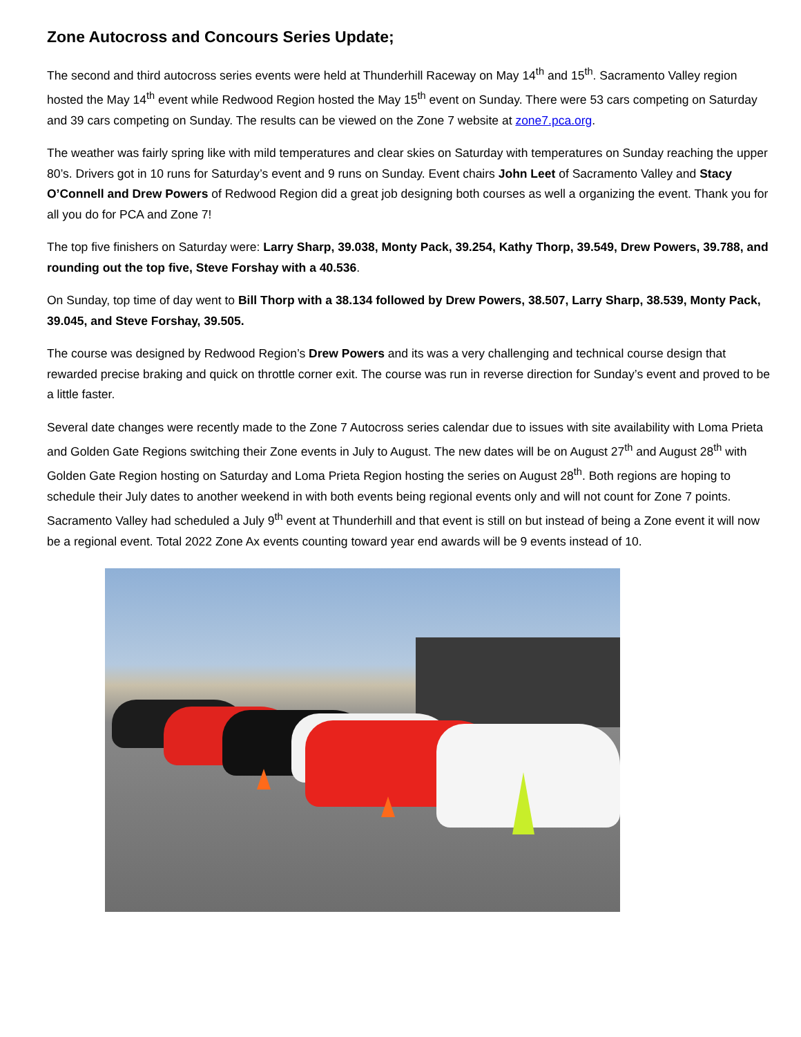Zone Autocross and Concours Series Update;
The second and third autocross series events were held at Thunderhill Raceway on May 14<sup>th</sup> and 15<sup>th</sup>. Sacramento Valley region hosted the May 14<sup>th</sup> event while Redwood Region hosted the May 15<sup>th</sup> event on Sunday. There were 53 cars competing on Saturday and 39 cars competing on Sunday. The results can be viewed on the Zone 7 website at zone7.pca.org.
The weather was fairly spring like with mild temperatures and clear skies on Saturday with temperatures on Sunday reaching the upper 80’s. Drivers got in 10 runs for Saturday’s event and 9 runs on Sunday. Event chairs John Leet of Sacramento Valley and Stacy O’Connell and Drew Powers of Redwood Region did a great job designing both courses as well a organizing the event. Thank you for all you do for PCA and Zone 7!
The top five finishers on Saturday were: Larry Sharp, 39.038, Monty Pack, 39.254, Kathy Thorp, 39.549, Drew Powers, 39.788, and rounding out the top five, Steve Forshay with a 40.536.
On Sunday, top time of day went to Bill Thorp with a 38.134 followed by Drew Powers, 38.507, Larry Sharp, 38.539, Monty Pack, 39.045, and Steve Forshay, 39.505.
The course was designed by Redwood Region’s Drew Powers and its was a very challenging and technical course design that rewarded precise braking and quick on throttle corner exit. The course was run in reverse direction for Sunday’s event and proved to be a little faster.
Several date changes were recently made to the Zone 7 Autocross series calendar due to issues with site availability with Loma Prieta and Golden Gate Regions switching their Zone events in July to August. The new dates will be on August 27<sup>th</sup> and August 28<sup>th</sup> with Golden Gate Region hosting on Saturday and Loma Prieta Region hosting the series on August 28<sup>th</sup>. Both regions are hoping to schedule their July dates to another weekend in with both events being regional events only and will not count for Zone 7 points. Sacramento Valley had scheduled a July 9<sup>th</sup> event at Thunderhill and that event is still on but instead of being a Zone event it will now be a regional event. Total 2022 Zone Ax events counting toward year end awards will be 9 events instead of 10.